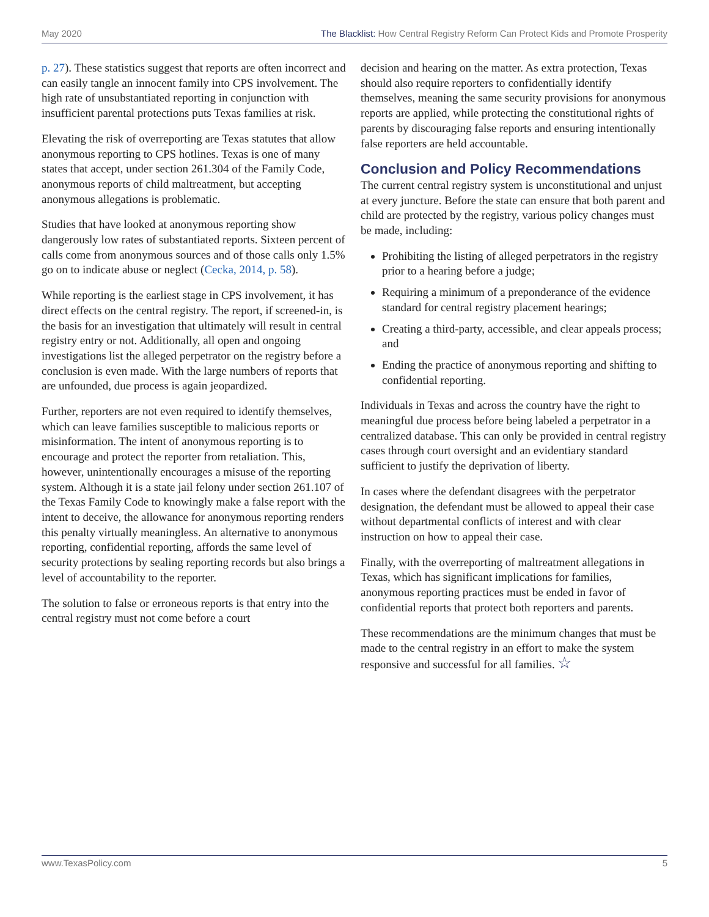May 2020 The Blacklist: How Central Registry Reform Can Protect Kids and Promote Prosperity
p. 27). These statistics suggest that reports are often incorrect and can easily tangle an innocent family into CPS involvement. The high rate of unsubstantiated reporting in conjunction with insufficient parental protections puts Texas families at risk.
Elevating the risk of overreporting are Texas statutes that allow anonymous reporting to CPS hotlines. Texas is one of many states that accept, under section 261.304 of the Family Code, anonymous reports of child maltreatment, but accepting anonymous allegations is problematic.
Studies that have looked at anonymous reporting show dangerously low rates of substantiated reports. Sixteen percent of calls come from anonymous sources and of those calls only 1.5% go on to indicate abuse or neglect (Cecka, 2014, p. 58).
While reporting is the earliest stage in CPS involvement, it has direct effects on the central registry. The report, if screened-in, is the basis for an investigation that ultimately will result in central registry entry or not. Additionally, all open and ongoing investigations list the alleged perpetrator on the registry before a conclusion is even made. With the large numbers of reports that are unfounded, due process is again jeopardized.
Further, reporters are not even required to identify themselves, which can leave families susceptible to malicious reports or misinformation. The intent of anonymous reporting is to encourage and protect the reporter from retaliation. This, however, unintentionally encourages a misuse of the reporting system. Although it is a state jail felony under section 261.107 of the Texas Family Code to knowingly make a false report with the intent to deceive, the allowance for anonymous reporting renders this penalty virtually meaningless. An alternative to anonymous reporting, confidential reporting, affords the same level of security protections by sealing reporting records but also brings a level of accountability to the reporter.
The solution to false or erroneous reports is that entry into the central registry must not come before a court
decision and hearing on the matter. As extra protection, Texas should also require reporters to confidentially identify themselves, meaning the same security provisions for anonymous reports are applied, while protecting the constitutional rights of parents by discouraging false reports and ensuring intentionally false reporters are held accountable.
Conclusion and Policy Recommendations
The current central registry system is unconstitutional and unjust at every juncture. Before the state can ensure that both parent and child are protected by the registry, various policy changes must be made, including:
Prohibiting the listing of alleged perpetrators in the registry prior to a hearing before a judge;
Requiring a minimum of a preponderance of the evidence standard for central registry placement hearings;
Creating a third-party, accessible, and clear appeals process; and
Ending the practice of anonymous reporting and shifting to confidential reporting.
Individuals in Texas and across the country have the right to meaningful due process before being labeled a perpetrator in a centralized database. This can only be provided in central registry cases through court oversight and an evidentiary standard sufficient to justify the deprivation of liberty.
In cases where the defendant disagrees with the perpetrator designation, the defendant must be allowed to appeal their case without departmental conflicts of interest and with clear instruction on how to appeal their case.
Finally, with the overreporting of maltreatment allegations in Texas, which has significant implications for families, anonymous reporting practices must be ended in favor of confidential reports that protect both reporters and parents.
These recommendations are the minimum changes that must be made to the central registry in an effort to make the system responsive and successful for all families. ☆
www.TexasPolicy.com 5